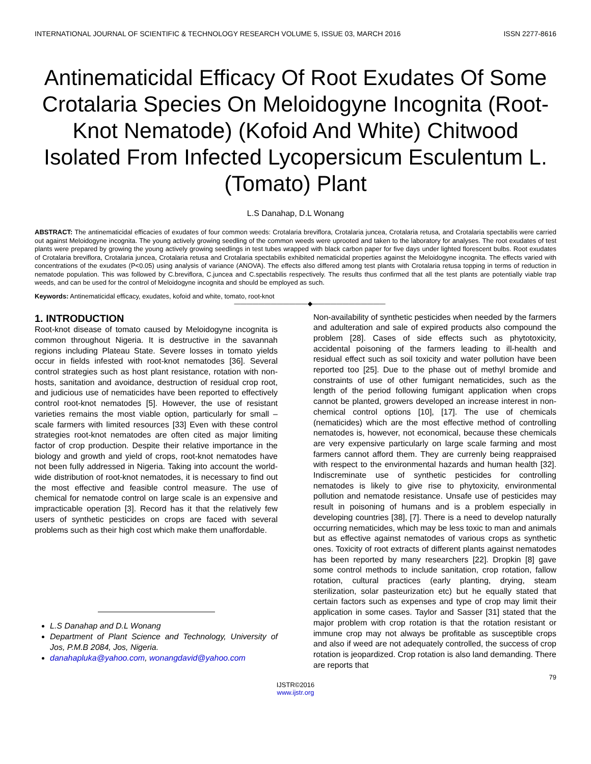INTERNATIONAL JOURNAL OF SCIENTIFIC & TECHNOLOGY RESEARCH VOLUME 5, ISSUE 03, MARCH 2016 ISSN 2277-8616
Antinematicidal Efficacy Of Root Exudates Of Some Crotalaria Species On Meloidogyne Incognita (Root-Knot Nematode) (Kofoid And White) Chitwood Isolated From Infected Lycopersicum Esculentum L.(Tomato) Plant
L.S Danahap, D.L Wonang
ABSTRACT: The antinematicidal efficacies of exudates of four common weeds: Crotalaria breviflora, Crotalaria juncea, Crotalaria retusa, and Crotalaria spectabilis were carried out against Meloidogyne incognita. The young actively growing seedling of the common weeds were uprooted and taken to the laboratory for analyses. The root exudates of test plants were prepared by growing the young actively growing seedlings in test tubes wrapped with black carbon paper for five days under lighted florescent bulbs. Root exudates of Crotalaria breviflora, Crotalaria juncea, Crotalaria retusa and Crotalaria spectabilis exhibited nematicidal properties against the Meloidogyne incognita. The effects varied with concentrations of the exudates (P<0.05) using analysis of variance (ANOVA). The effects also differed among test plants with Crotalaria retusa topping in terms of reduction in nematode population. This was followed by C.breviflora, C.juncea and C.spectabilis respectively. The results thus confirmed that all the test plants are potentially viable trap weeds, and can be used for the control of Meloidogyne incognita and should be employed as such.
Keywords: Antinematicidal efficacy, exudates, kofoid and white, tomato, root-knot
————————————◆————————————
1. INTRODUCTION
Root-knot disease of tomato caused by Meloidogyne incognita is common throughout Nigeria. It is destructive in the savannah regions including Plateau State. Severe losses in tomato yields occur in fields infested with root-knot nematodes [36]. Several control strategies such as host plant resistance, rotation with non-hosts, sanitation and avoidance, destruction of residual crop root, and judicious use of nematicides have been reported to effectively control root-knot nematodes [5]. However, the use of resistant varieties remains the most viable option, particularly for small –scale farmers with limited resources [33] Even with these control strategies root-knot nematodes are often cited as major limiting factor of crop production. Despite their relative importance in the biology and growth and yield of crops, root-knot nematodes have not been fully addressed in Nigeria. Taking into account the world-wide distribution of root-knot nematodes, it is necessary to find out the most effective and feasible control measure. The use of chemical for nematode control on large scale is an expensive and impracticable operation [3]. Record has it that the relatively few users of synthetic pesticides on crops are faced with several problems such as their high cost which make them unaffordable.
L.S Danahap and D.L Wonang
Department of Plant Science and Technology, University of Jos, P.M.B 2084, Jos, Nigeria.
danahapluka@yahoo.com, wonangdavid@yahoo.com
Non-availability of synthetic pesticides when needed by the farmers and adulteration and sale of expired products also compound the problem [28]. Cases of side effects such as phytotoxicity, accidental poisoning of the farmers leading to ill-health and residual effect such as soil toxicity and water pollution have been reported too [25]. Due to the phase out of methyl bromide and constraints of use of other fumigant nematicides, such as the length of the period following fumigant application when crops cannot be planted, growers developed an increase interest in non-chemical control options [10], [17]. The use of chemicals (nematicides) which are the most effective method of controlling nematodes is, however, not economical, because these chemicals are very expensive particularly on large scale farming and most farmers cannot afford them. They are currenly being reappraised with respect to the environmental hazards and human health [32]. Indiscreminate use of synthetic pesticides for controlling nematodes is likely to give rise to phytoxicity, environmental pollution and nematode resistance. Unsafe use of pesticides may result in poisoning of humans and is a problem especially in developing countries [38], [7]. There is a need to develop naturally occurring nematicides, which may be less toxic to man and animals but as effective against nematodes of various crops as synthetic ones. Toxicity of root extracts of different plants against nematodes has been reported by many researchers [22]. Dropkin [8] gave some control methods to include sanitation, crop rotation, fallow rotation, cultural practices (early planting, drying, steam sterilization, solar pasteurization etc) but he equally stated that certain factors such as expenses and type of crop may limit their application in some cases. Taylor and Sasser [31] stated that the major problem with crop rotation is that the rotation resistant or immune crop may not always be profitable as susceptible crops and also if weed are not adequately controlled, the success of crop rotation is jeopardized. Crop rotation is also land demanding. There are reports that
79
IJSTR©2016
www.ijstr.org